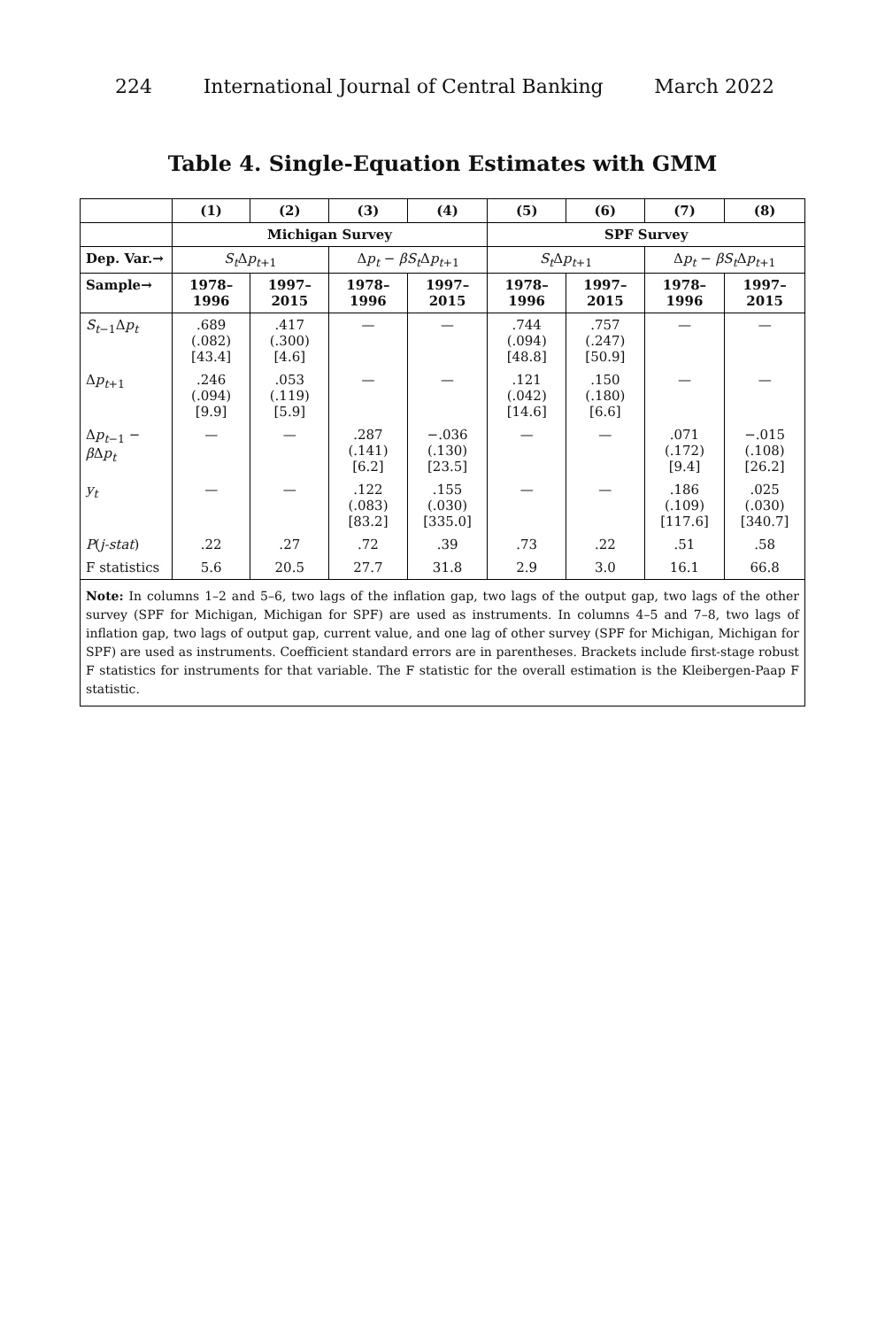224 International Journal of Central Banking March 2022
Table 4. Single-Equation Estimates with GMM
| | (1) | (2) | (3) | (4) | (5) | (6) | (7) | (8) |
| --- | --- | --- | --- | --- | --- | --- | --- | --- |
| | Michigan Survey | | | | SPF Survey | | | |
| Dep. Var.→ | S<sub>t</sub> Δ p<sub>t+1</sub> | | Δ p<sub>t</sub> − βS<sub>t</sub> Δ p<sub>t+1</sub> | | S<sub>t</sub> Δ p<sub>t+1</sub> | | Δ p<sub>t</sub> − βS<sub>t</sub> Δ p<sub>t+1</sub> | |
| Sample→ | 1978–1996 | 1997–2015 | 1978–1996 | 1997–2015 | 1978–1996 | 1997–2015 | 1978–1996 | 1997–2015 |
| S<sub>t−1</sub>Δ p<sub>t</sub> | .689 (.082) [43.4] | .417 (.300) [4.6] | — | — | .744 (.094) [48.8] | .757 (.247) [50.9] | — | — |
| Δ p<sub>t+1</sub> | .246 (.094) [9.9] | .053 (.119) [5.9] | — | — | .121 (.042) [14.6] | .150 (.180) [6.6] | — | — |
| Δ p<sub>t−1</sub> − β Δ p<sub>t</sub> | — | — | .287 (.141) [6.2] | −.036 (.130) [23.5] | — | — | .071 (.172) [9.4] | −.015 (.108) [26.2] |
| y<sub>t</sub> | — | — | .122 (.083) [83.2] | .155 (.030) [335.0] | — | — | .186 (.109) [117.6] | .025 (.030) [340.7] |
| P ( j-stat ) | .22 | .27 | .72 | .39 | .73 | .22 | .51 | .58 |
| F statistics | 5.6 | 20.5 | 27.7 | 31.8 | 2.9 | 3.0 | 16.1 | 66.8 |
Note: In columns 1–2 and 5–6, two lags of the inflation gap, two lags of the output gap, two lags of the other survey (SPF for Michigan, Michigan for SPF) are used as instruments. In columns 4–5 and 7–8, two lags of inflation gap, two lags of output gap, current value, and one lag of other survey (SPF for Michigan, Michigan for SPF) are used as instruments. Coefficient standard errors are in parentheses. Brackets include first-stage robust F statistics for instruments for that variable. The F statistic for the overall estimation is the Kleibergen-Paap F statistic.